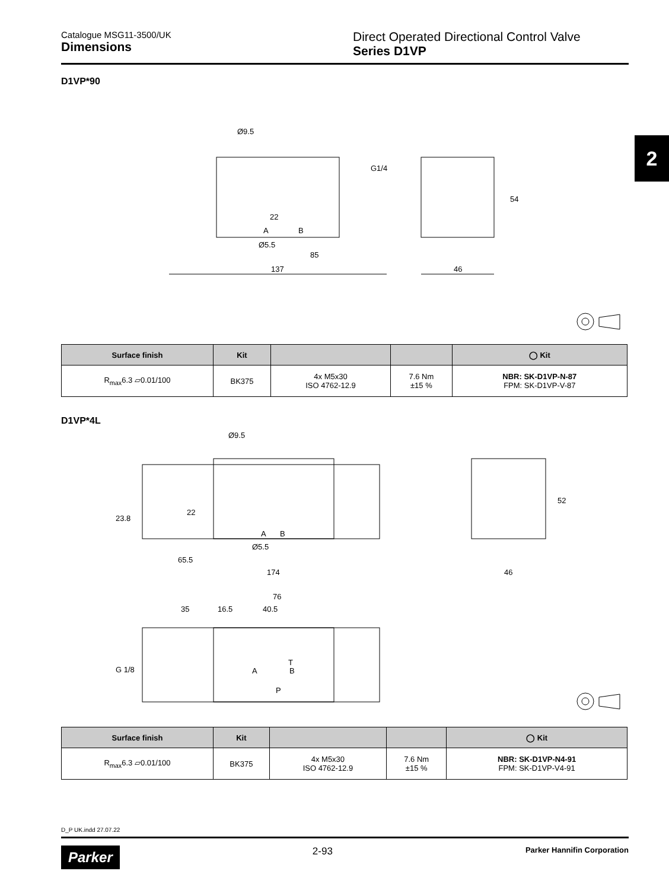Catalogue MSG11-3500/UK
Dimensions
Direct Operated Directional Control Valve
Series D1VP
2
D1VP*90
Ø9.5
G1/4
A
B
Ø5.5
85
137
46
54
22
| Surface finish | Kit | | | ◯ Kit |
| --- | --- | --- | --- | --- |
| R<sub>max</sub>6.3 ▱0.01/100 | BK375 | 4x M5x30 ISO 4762-12.9 | 7.6 Nm ±15 % | NBR: SK-D1VP-N-87 FPM: SK-D1VP-V-87 |
D1VP*4L
Ø9.5
A
B
Ø5.5
65.5
174
46
52
23.8
22
76
35
16.5
40.5
T
A
B
P
G 1/8
| Surface finish | Kit | | | ◯ Kit |
| --- | --- | --- | --- | --- |
| R<sub>max</sub>6.3 ▱0.01/100 | BK375 | 4x M5x30 ISO 4762-12.9 | 7.6 Nm ±15 % | NBR: SK-D1VP-N4-91 FPM: SK-D1VP-V4-91 |
D_P UK.indd 27.07.22
Parker 2-93 Parker Hannifin Corporation